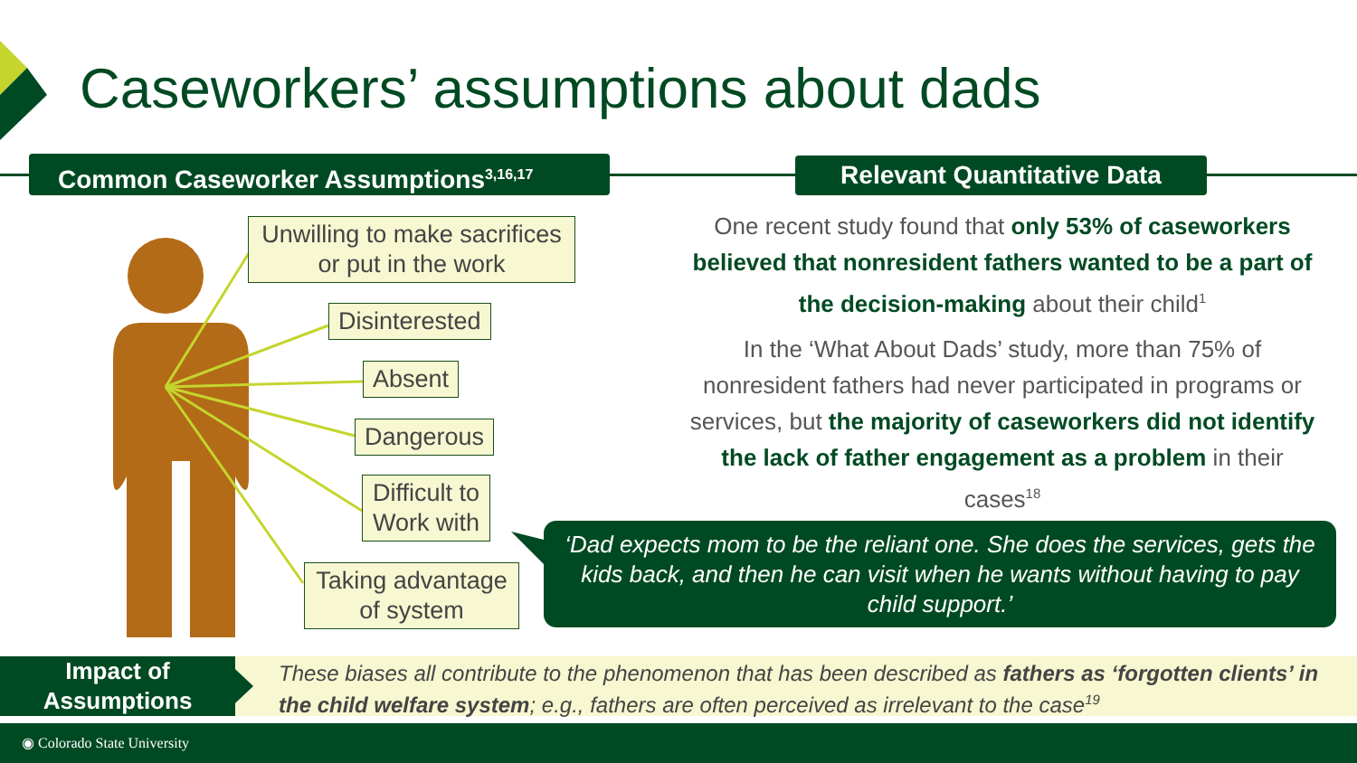Caseworkers’ assumptions about dads
Common Caseworker Assumptions<sup>3,16,17</sup> Relevant Quantitative Data
Unwilling to make sacrifices or put in the work
Disinterested
Absent
Dangerous
Difficult to Work with
Taking advantage of system
One recent study found that only 53% of caseworkers believed that nonresident fathers wanted to be a part of the decision-making about their child<sup>1</sup>
In the ‘What About Dads’ study, more than 75% of nonresident fathers had never participated in programs or services, but the majority of caseworkers did not identify the lack of father engagement as a problem in their cases<sup>18</sup>
‘Dad expects mom to be the reliant one. She does the services, gets the kids back, and then he can visit when he wants without having to pay child support.’
Impact of
Assumptions
These biases all contribute to the phenomenon that has been described as fathers as ‘forgotten clients’ in the child welfare system; e.g., fathers are often perceived as irrelevant to the case<sup>19</sup>
◉ Colorado State University